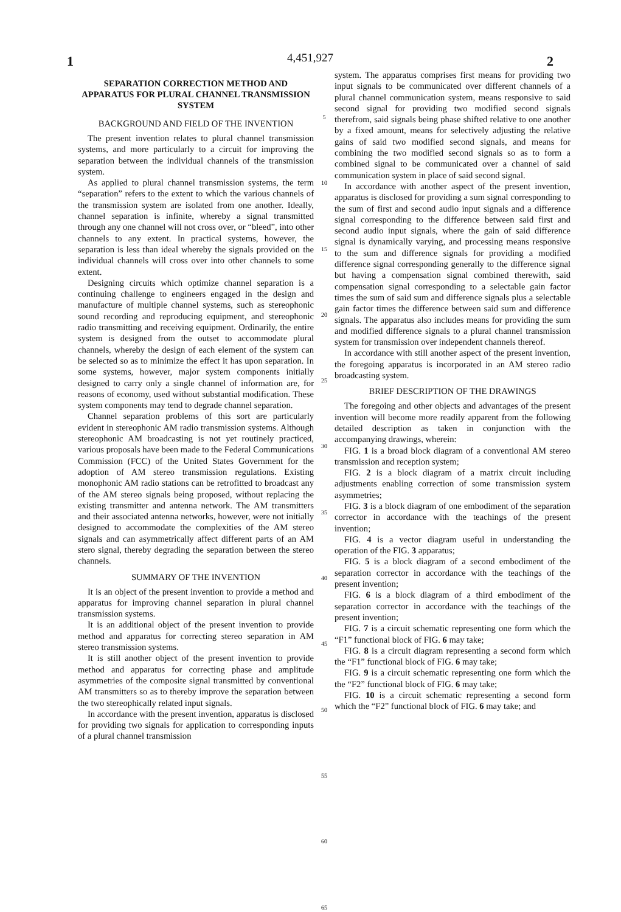1 4,451,927 2
SEPARATION CORRECTION METHOD AND APPARATUS FOR PLURAL CHANNEL TRANSMISSION SYSTEM
BACKGROUND AND FIELD OF THE INVENTION
The present invention relates to plural channel transmission systems, and more particularly to a circuit for improving the separation between the individual channels of the transmission system.
As applied to plural channel transmission systems, the term “separation” refers to the extent to which the various channels of the transmission system are isolated from one another. Ideally, channel separation is infinite, whereby a signal transmitted through any one channel will not cross over, or “bleed”, into other channels to any extent. In practical systems, however, the separation is less than ideal whereby the signals provided on the individual channels will cross over into other channels to some extent.
Designing circuits which optimize channel separation is a continuing challenge to engineers engaged in the design and manufacture of multiple channel systems, such as stereophonic sound recording and reproducing equipment, and stereophonic radio transmitting and receiving equipment. Ordinarily, the entire system is designed from the outset to accommodate plural channels, whereby the design of each element of the system can be selected so as to minimize the effect it has upon separation. In some systems, however, major system components initially designed to carry only a single channel of information are, for reasons of economy, used without substantial modification. These system components may tend to degrade channel separation.
Channel separation problems of this sort are particularly evident in stereophonic AM radio transmission systems. Although stereophonic AM broadcasting is not yet routinely practiced, various proposals have been made to the Federal Communications Commission (FCC) of the United States Government for the adoption of AM stereo transmission regulations. Existing monophonic AM radio stations can be retrofitted to broadcast any of the AM stereo signals being proposed, without replacing the existing transmitter and antenna network. The AM transmitters and their associated antenna networks, however, were not initially designed to accommodate the complexities of the AM stereo signals and can asymmetrically affect different parts of an AM stero signal, thereby degrading the separation between the stereo channels.
SUMMARY OF THE INVENTION
It is an object of the present invention to provide a method and apparatus for improving channel separation in plural channel transmission systems.
It is an additional object of the present invention to provide method and apparatus for correcting stereo separation in AM stereo transmission systems.
It is still another object of the present invention to provide method and apparatus for correcting phase and amplitude asymmetries of the composite signal transmitted by conventional AM transmitters so as to thereby improve the separation between the two stereophically related input signals.
In accordance with the present invention, apparatus is disclosed for providing two signals for application to corresponding inputs of a plural channel transmission
5
10
15
20
25
30
35
40
45
50
55
60
65
system. The apparatus comprises first means for providing two input signals to be communicated over different channels of a plural channel communication system, means responsive to said second signal for providing two modified second signals therefrom, said signals being phase shifted relative to one another by a fixed amount, means for selectively adjusting the relative gains of said two modified second signals, and means for combining the two modified second signals so as to form a combined signal to be communicated over a channel of said communication system in place of said second signal.
In accordance with another aspect of the present invention, apparatus is disclosed for providing a sum signal corresponding to the sum of first and second audio input signals and a difference signal corresponding to the difference between said first and second audio input signals, where the gain of said difference signal is dynamically varying, and processing means responsive to the sum and difference signals for providing a modified difference signal corresponding generally to the difference signal but having a compensation signal combined therewith, said compensation signal corresponding to a selectable gain factor times the sum of said sum and difference signals plus a selectable gain factor times the difference between said sum and difference signals. The apparatus also includes means for providing the sum and modified difference signals to a plural channel transmission system for transmission over independent channels thereof.
In accordance with still another aspect of the present invention, the foregoing apparatus is incorporated in an AM stereo radio broadcasting system.
BRIEF DESCRIPTION OF THE DRAWINGS
The foregoing and other objects and advantages of the present invention will become more readily apparent from the following detailed description as taken in conjunction with the accompanying drawings, wherein:
FIG. 1 is a broad block diagram of a conventional AM stereo transmission and reception system;
FIG. 2 is a block diagram of a matrix circuit including adjustments enabling correction of some transmission system asymmetries;
FIG. 3 is a block diagram of one embodiment of the separation corrector in accordance with the teachings of the present invention;
FIG. 4 is a vector diagram useful in understanding the operation of the FIG. 3 apparatus;
FIG. 5 is a block diagram of a second embodiment of the separation corrector in accordance with the teachings of the present invention;
FIG. 6 is a block diagram of a third embodiment of the separation corrector in accordance with the teachings of the present invention;
FIG. 7 is a circuit schematic representing one form which the “F1” functional block of FIG. 6 may take;
FIG. 8 is a circuit diagram representing a second form which the “F1” functional block of FIG. 6 may take;
FIG. 9 is a circuit schematic representing one form which the the “F2” functional block of FIG. 6 may take;
FIG. 10 is a circuit schematic representing a second form which the “F2” functional block of FIG. 6 may take; and